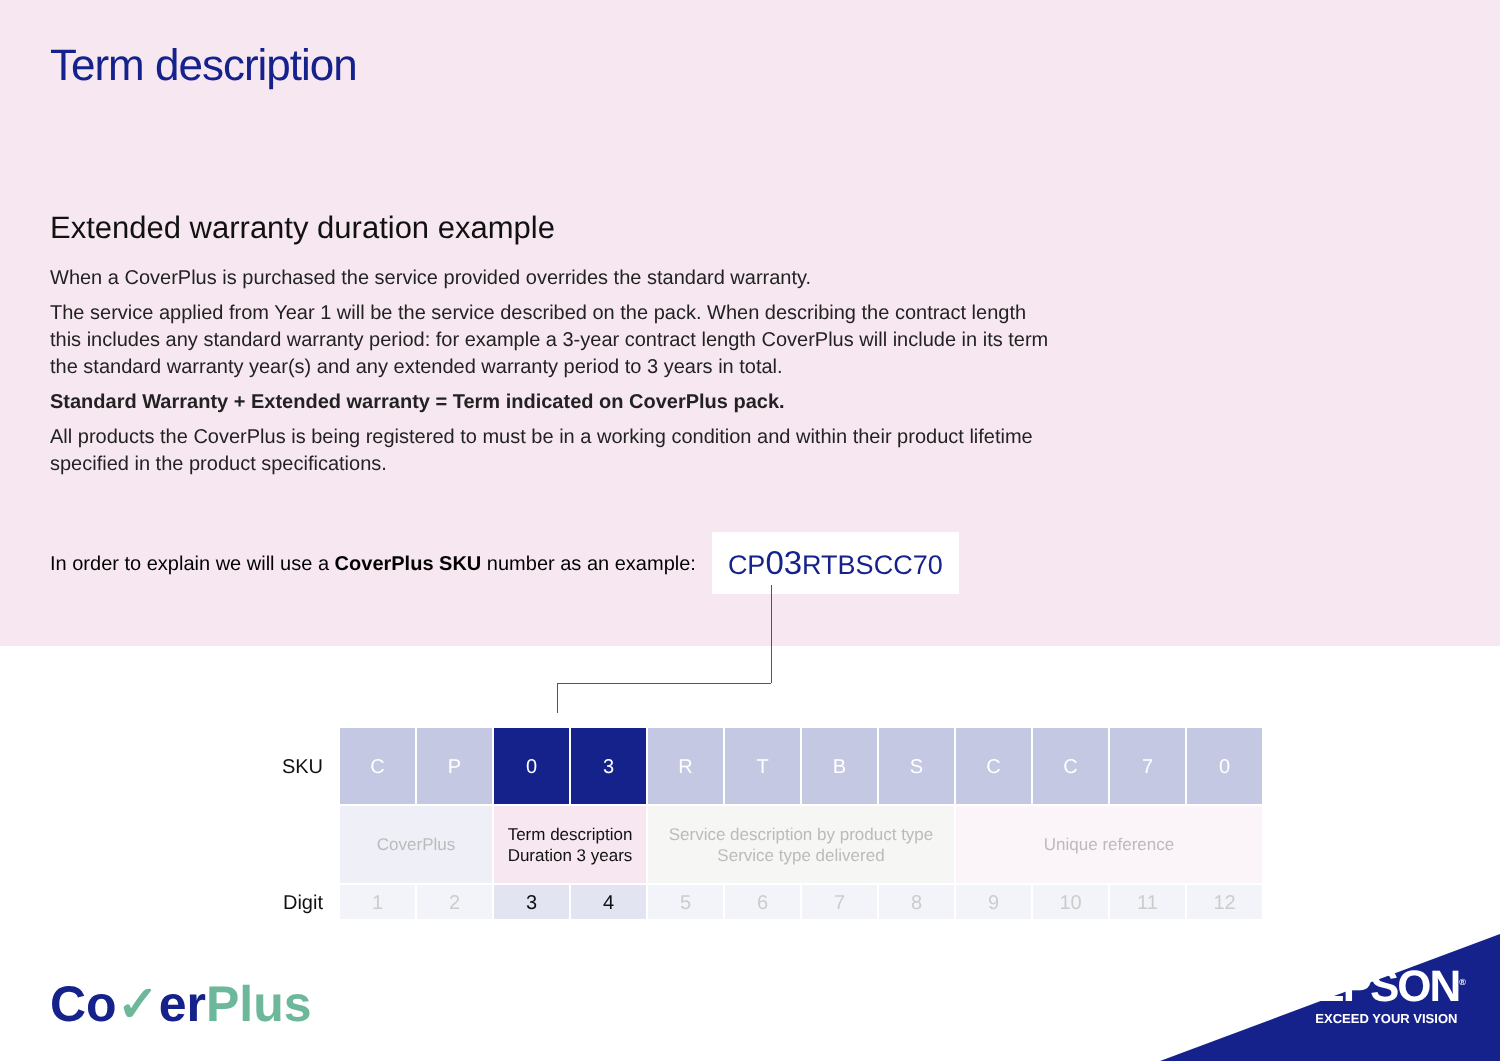Term description
Extended warranty duration example
When a CoverPlus is purchased the service provided overrides the standard warranty.
The service applied from Year 1 will be the service described on the pack. When describing the contract length this includes any standard warranty period: for example a 3-year contract length CoverPlus will include in its term the standard warranty year(s) and any extended warranty period to 3 years in total.
Standard Warranty + Extended warranty = Term indicated on CoverPlus pack.
All products the CoverPlus is being registered to must be in a working condition and within their product lifetime specified in the product specifications.
In order to explain we will use a CoverPlus SKU number as an example: CP03 RTBSCC70
| SKU | C | P | 0 | 3 | R | T | B | S | C | C | 7 | 0 |
| | CoverPlus | | Term description Duration 3 years | | Service description by product type Service type delivered | | | | Unique reference | | | |
| Digit | 1 | 2 | 3 | 4 | 5 | 6 | 7 | 8 | 9 | 10 | 11 | 12 |
Co✓erPlus
EPSON<sup>®</sup>
EXCEED YOUR VISION